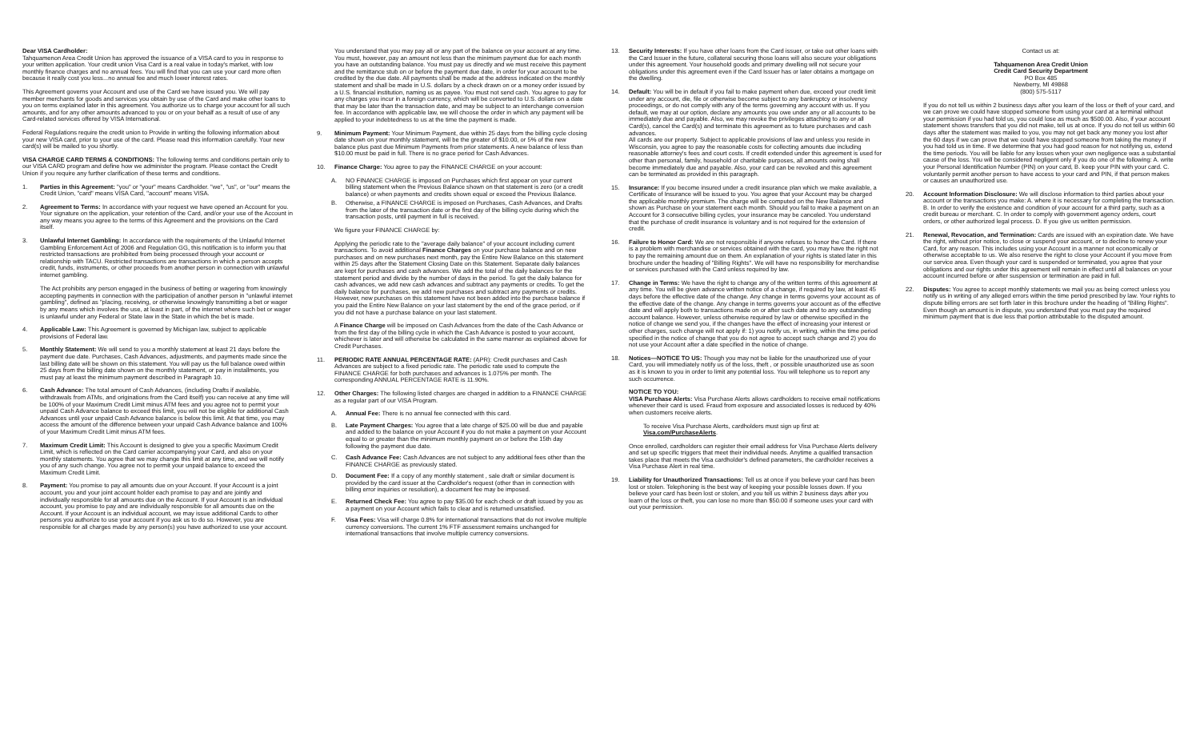Dear VISA Cardholder:
Tahquamenon Area Credit Union has approved the issuance of a VISA card to you in response to your written application. Your credit union Visa Card is a real value in today's market, with low monthly finance charges and no annual fees. You will find that you can use your card more often because it really cost you less...no annual fee and much lower interest rates.
This Agreement governs your Account and use of the Card we have issued you. We will pay member merchants for goods and services you obtain by use of the Card and make other loans to you on terms explained later in this agreement. You authorize us to charge your account for all such amounts, and for any other amounts advanced to you or on your behalf as a result of use of any Card-related services offered by VISA International.
Federal Regulations require the credit union to Provide in writing the following information about your new VISA card, prior to your use of the card. Please read this information carefully. Your new card(s) will be mailed to you shortly.
VISA CHARGE CARD TERMS & CONDITIONS: The following terms and conditions pertain only to our VISA CARD program and define how we administer the program. Please contact the Credit Union if you require any further clarification of these terms and conditions.
1. Parties in this Agreement: "you" or "your" means Cardholder. "we", "us", or "our" means the Credit Union, "card" means VISA Card, "account" means VISA.
2. Agreement to Terms: In accordance with your request we have opened an Account for you. Your signature on the application, your retention of the Card, and/or your use of the Account in any way means you agree to the terms of this Agreement and the provisions on the Card itself.
3. Unlawful Internet Gambling: In accordance with the requirements of the Unlawful Internet Gambling Enforcement Act of 2006 and Regulation GG, this notification is to inform you that restricted transactions are prohibited from being processed through your account or relationship with TACU. Restricted transactions are transactions in which a person accepts credit, funds, instruments, or other proceeds from another person in connection with unlawful internet gambling.
The Act prohibits any person engaged in the business of betting or wagering from knowingly accepting payments in connection with the participation of another person in "unlawful internet gambling", defined as "placing, receiving, or otherwise knowingly transmitting a bet or wager by any means which involves the use, at least in part, of the internet where such bet or wager is unlawful under any Federal or State law in the State in which the bet is made.
4. Applicable Law: This Agreement is governed by Michigan law, subject to applicable provisions of Federal law.
5. Monthly Statement: We will send to you a monthly statement at least 21 days before the payment due date. Purchases, Cash Advances, adjustments, and payments made since the last billing date will be shown on this statement. You will pay us the full balance owed within 25 days from the billing date shown on the monthly statement, or pay in installments, you must pay at least the minimum payment described in Paragraph 10.
6. Cash Advance: The total amount of Cash Advances, (including Drafts if available, withdrawals from ATMs, and originations from the Card itself) you can receive at any time will be 100% of your Maximum Credit Limit minus ATM fees and you agree not to permit your unpaid Cash Advance balance to exceed this limit, you will not be eligible for additional Cash Advances until your unpaid Cash Advance balance is below this limit. At that time, you may access the amount of the difference between your unpaid Cash Advance balance and 100% of your Maximum Credit Limit minus ATM fees.
7. Maximum Credit Limit: This Account is designed to give you a specific Maximum Credit Limit, which is reflected on the Card carrier accompanying your Card, and also on your monthly statements. You agree that we may change this limit at any time, and we will notify you of any such change. You agree not to permit your unpaid balance to exceed the Maximum Credit Limit.
8. Payment: You promise to pay all amounts due on your Account. If your Account is a joint account, you and your joint account holder each promise to pay and are jointly and individually responsible for all amounts due on the Account. If your Account is an individual account, you promise to pay and are individually responsible for all amounts due on the Account. If your Account is an individual account, we may issue additional Cards to other persons you authorize to use your account if you ask us to do so. However, you are responsible for all charges made by any person(s) you have authorized to use your account.
You understand that you may pay all or any part of the balance on your account at any time. You must, however, pay an amount not less than the minimum payment due for each month you have an outstanding balance. You must pay us directly and we must receive this payment and the remittance stub on or before the payment due date, in order for your account to be credited by the due date. All payments shall be made at the address indicated on the monthly statement and shall be made in U.S. dollars by a check drawn on or a money order issued by a U.S. financial institution, naming us as payee. You must not send cash. You agree to pay for any charges you incur in a foreign currency, which will be converted to U.S. dollars on a date that may be later than the transaction date, and may be subject to an interchange conversion fee. In accordance with applicable law, we will choose the order in which any payment will be applied to your indebtedness to us at the time the payment is made.
9. Minimum Payment: Your Minimum Payment, due within 25 days from the billing cycle closing date shown on your monthly statement, will be the greater of $10.00, or 5% of the new balance plus past due Minimum Payments from prior statements. A new balance of less than $10.00 must be paid in full. There is no grace period for Cash Advances.
10. Finance Charge: You agree to pay the FINANCE CHARGE on your account:
A. NO FINANCE CHARGE is imposed on Purchases which first appear on your current billing statement when the Previous Balance shown on that statement is zero (or a credit balance) or when payments and credits shown equal or exceed the Previous Balance.
B. Otherwise, a FINANCE CHARGE is imposed on Purchases, Cash Advances, and Drafts from the later of the transaction date or the first day of the billing cycle during which the transaction posts, until payment in full is received.
We figure your FINANCE CHARGE by:
Applying the periodic rate to the "average daily balance" of your account including current transactions. To avoid additional Finance Charges on your purchase balance and on new purchases and on new purchases next month, pay the Entire New Balance on this statement within 25 days after the Statement Closing Date on this Statement. Separate daily balances are kept for purchases and cash advances. We add the total of the daily balances for the statement period and divide by the number of days in the period. To get the daily balance for cash advances, we add new cash advances and subtract any payments or credits. To get the daily balance for purchases, we add new purchases and subtract any payments or credits. However, new purchases on this statement have not been added into the purchase balance if you paid the Entire New Balance on your last statement by the end of the grace period, or if you did not have a purchase balance on your last statement.
A Finance Charge will be imposed on Cash Advances from the date of the Cash Advance or from the first day of the billing cycle in which the Cash Advance is posted to your account, whichever is later and will otherwise be calculated in the same manner as explained above for Credit Purchases.
11. PERIODIC RATE ANNUAL PERCENTAGE RATE: (APR): Credit purchases and Cash Advances are subject to a fixed periodic rate. The periodic rate used to compute the FINANCE CHARGE for both purchases and advances is 1.075% per month. The corresponding ANNUAL PERCENTAGE RATE is 11.90%.
12. Other Charges: The following listed charges are charged in addition to a FINANCE CHARGE as a regular part of our VISA Program.
A. Annual Fee: There is no annual fee connected with this card.
B. Late Payment Charges: You agree that a late charge of $25.00 will be due and payable and added to the balance on your Account if you do not make a payment on your Account equal to or greater than the minimum monthly payment on or before the 15th day following the payment due date.
C. Cash Advance Fee: Cash Advances are not subject to any additional fees other than the FINANCE CHARGE as previously stated.
D. Document Fee: If a copy of any monthly statement , sale draft or similar document is provided by the card issuer at the Cardholder's request (other than in connection with billing error inquiries or resolution), a document fee may be imposed.
E. Returned Check Fee: You agree to pay $35.00 for each check or draft issued by you as a payment on your Account which fails to clear and is returned unsatisfied.
F. Visa Fees: Visa will charge 0.8% for international transactions that do not involve multiple currency conversions. The current 1% FTF assessment remains unchanged for international transactions that involve multiple currency conversions.
13. Security Interests: If you have other loans from the Card issuer, or take out other loans with the Card Issuer in the future, collateral securing those loans will also secure your obligations under this agreement. Your household goods and primary dwelling will not secure your obligations under this agreement even if the Card Issuer has or later obtains a mortgage on the dwelling.
14. Default: You will be in default if you fail to make payment when due, exceed your credit limit under any account, die, file or otherwise become subject to any bankruptcy or insolvency proceedings, or do not comply with any of the terms governing any account with us. If you default, we may at our option, declare any amounts you owe under any or all accounts to be immediately due and payable. Also, we may revoke the privileges attaching to any or all Card(s), cancel the Card(s) and terminate this agreement as to future purchases and cash advances.
All cards are our property. Subject to applicable provisions of law and unless you reside in Wisconsin, you agree to pay the reasonable costs for collecting amounts due including reasonable attorney's fees and court costs. If credit extended under this agreement is used for other than personal, family, household or charitable purposes, all amounts owing shall become immediately due and payable. Also, your card can be revoked and this agreement can be terminated as provided in this paragraph.
15. Insurance: If you become insured under a credit insurance plan which we make available, a Certificate of Insurance will be issued to you. You agree that your Account may be charged the applicable monthly premium. The charge will be computed on the New Balance and shown as Purchase on your statement each month. Should you fail to make a payment on an Account for 3 consecutive billing cycles, your insurance may be canceled. You understand that the purchase of credit insurance is voluntary and is not required for the extension of credit.
16. Failure to Honor Card: We are not responsible if anyone refuses to honor the Card. If there is a problem with merchandise or services obtained with the card, you may have the right not to pay the remaining amount due on them. An explanation of your rights is stated later in this brochure under the heading of "Billing Rights". We will have no responsibility for merchandise or services purchased with the Card unless required by law.
17. Change in Terms: We have the right to change any of the written terms of this agreement at any time. You will be given advance written notice of a change, if required by law, at least 45 days before the effective date of the change. Any change in terms governs your account as of the effective date of the change. Any change in terms governs your account as of the effective date and will apply both to transactions made on or after such date and to any outstanding account balance. However, unless otherwise required by law or otherwise specified in the notice of change we send you, if the changes have the effect of increasing your interest or other charges, such change will not apply if: 1) you notify us, in writing, within the time period specified in the notice of change that you do not agree to accept such change and 2) you do not use your Account after a date specified in the notice of change.
18. Notices—NOTICE TO US: Though you may not be liable for the unauthorized use of your Card, you will immediately notify us of the loss, theft , or possible unauthorized use as soon as it is known to you in order to limit any potential loss. You will telephone us to report any such occurrence.
NOTICE TO YOU:
VISA Purchase Alerts: Visa Purchase Alerts allows cardholders to receive email notifications whenever their card is used. Fraud from exposure and associated losses is reduced by 40% when customers receive alerts.
To receive Visa Purchase Alerts, cardholders must sign up first at: Visa.com/PurchaseAlerts.
Once enrolled, cardholders can register their email address for Visa Purchase Alerts delivery and set up specific triggers that meet their individual needs. Anytime a qualified transaction takes place that meets the Visa cardholder's defined parameters, the cardholder receives a Visa Purchase Alert in real time.
19. Liability for Unauthorized Transactions: Tell us at once if you believe your card has been lost or stolen. Telephoning is the best way of keeping your possible losses down. If you believe your card has been lost or stolen, and you tell us within 2 business days after you learn of the loss or theft, you can lose no more than $50.00 if someone uses your card with out your permission.
Contact us at:
Tahquamenon Area Credit Union
Credit Card Security Department
PO Box 485
Newberry, MI 49868
(800) 575-5117
If you do not tell us within 2 business days after you learn of the loss or theft of your card, and we can prove we could have stopped someone from using your card at a terminal without your permission if you had told us, you could lose as much as $500.00. Also, if your account statement shows transfers that you did not make, tell us at once. If you do not tell us within 60 days after the statement was mailed to you, you may not get back any money you lost after the 60 days if we can prove that we could have stopped someone from taking the money if you had told us in time. If we determine that you had good reason for not notifying us, extend the time periods. You will be liable for any losses when your own negligence was a substantial cause of the loss. You will be considered negligent only if you do one of the following: A. write your Personal Identification Number (PIN) on your card, B. keep your PIN with your card. C. voluntarily permit another person to have access to your card and PIN, if that person makes or causes an unauthorized use.
20. Account Information Disclosure: We will disclose information to third parties about your account or the transactions you make: A. where it is necessary for completing the transaction. B. In order to verify the existence and condition of your account for a third party, such as a credit bureau or merchant. C. In order to comply with government agency orders, court orders, or other authorized legal process. D. If you give us written permission.
21. Renewal, Revocation, and Termination: Cards are issued with an expiration date. We have the right, without prior notice, to close or suspend your account, or to decline to renew your Card, for any reason. This includes using your Account in a manner not economically or otherwise acceptable to us. We also reserve the right to close your Account if you move from our service area. Even though your card is suspended or terminated, you agree that your obligations and our rights under this agreement will remain in effect until all balances on your account incurred before or after suspension or termination are paid in full.
22. Disputes: You agree to accept monthly statements we mail you as being correct unless you notify us in writing of any alleged errors within the time period prescribed by law. Your rights to dispute billing errors are set forth later in this brochure under the heading of "Billing Rights". Even though an amount is in dispute, you understand that you must pay the required minimum payment that is due less that portion attributable to the disputed amount.